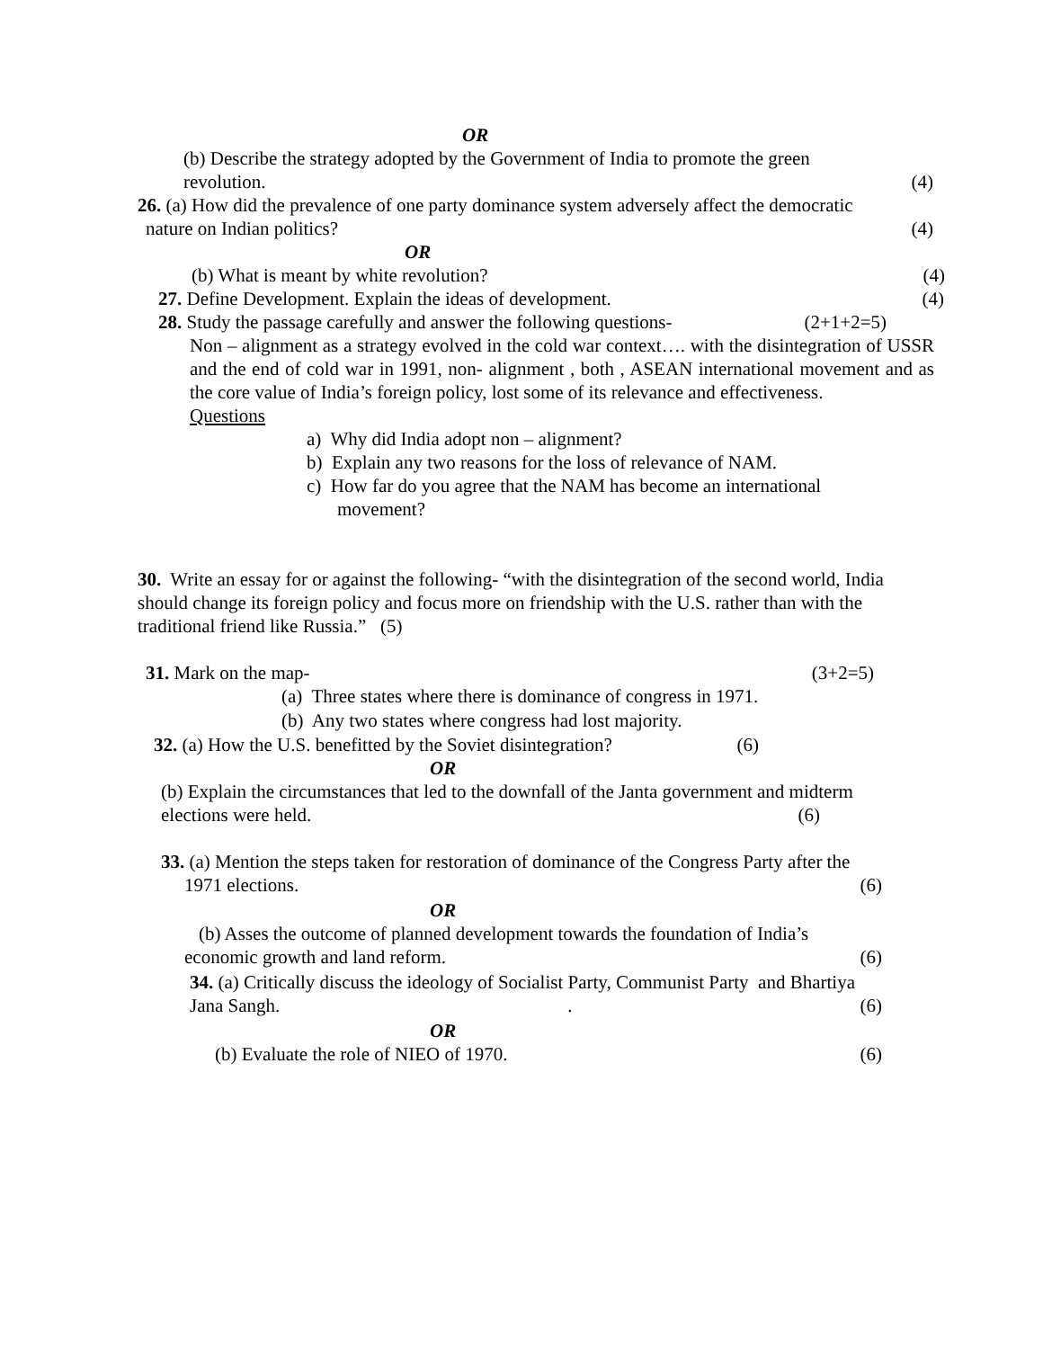OR
(b) Describe the strategy adopted by the Government of India to promote the green
revolution. (4)
26. (a) How did the prevalence of one party dominance system adversely affect the democratic
nature on Indian politics? (4)
OR
(b) What is meant by white revolution? (4)
27. Define Development. Explain the ideas of development. (4)
28. Study the passage carefully and answer the following questions- (2+1+2=5)
Non – alignment as a strategy evolved in the cold war context…. with the disintegration of USSR and the end of cold war in 1991, non- alignment , both , ASEAN international movement and as the core value of India’s foreign policy, lost some of its relevance and effectiveness.
Questions
a) Why did India adopt non – alignment?
b) Explain any two reasons for the loss of relevance of NAM.
c) How far do you agree that the NAM has become an international
movement?
30. Write an essay for or against the following- “with the disintegration of the second world, India should change its foreign policy and focus more on friendship with the U.S. rather than with the traditional friend like Russia.” (5)
31. Mark on the map- (3+2=5)
(a) Three states where there is dominance of congress in 1971.
(b) Any two states where congress had lost majority.
32. (a) How the U.S. benefitted by the Soviet disintegration? (6)
OR
(b) Explain the circumstances that led to the downfall of the Janta government and midterm
elections were held. (6)
33. (a) Mention the steps taken for restoration of dominance of the Congress Party after the
1971 elections. (6)
OR
(b) Asses the outcome of planned development towards the foundation of India’s
economic growth and land reform. (6)
34. (a) Critically discuss the ideology of Socialist Party, Communist Party and Bhartiya
Jana Sangh.. (6)
OR
(b) Evaluate the role of NIEO of 1970. (6)